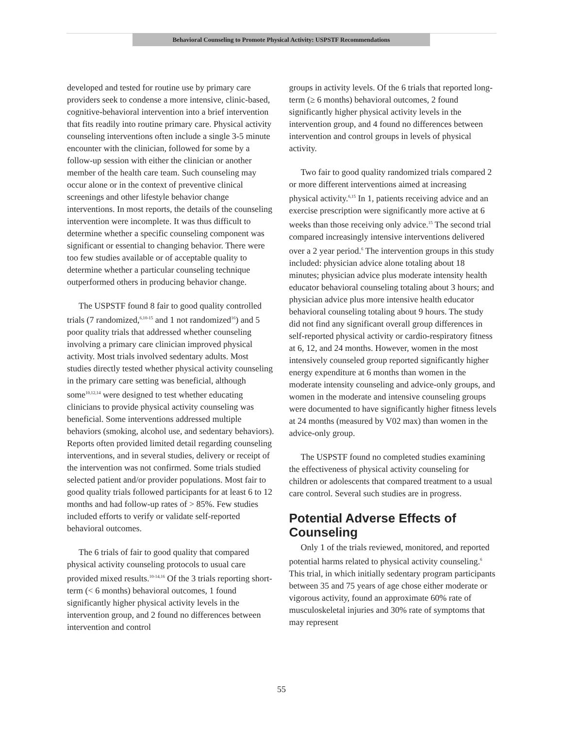Behavioral Counseling to Promote Physical Activity: USPSTF Recommendations
developed and tested for routine use by primary care providers seek to condense a more intensive, clinic-based, cognitive-behavioral intervention into a brief intervention that fits readily into routine primary care. Physical activity counseling interventions often include a single 3-5 minute encounter with the clinician, followed for some by a follow-up session with either the clinician or another member of the health care team. Such counseling may occur alone or in the context of preventive clinical screenings and other lifestyle behavior change interventions. In most reports, the details of the counseling intervention were incomplete. It was thus difficult to determine whether a specific counseling component was significant or essential to changing behavior. There were too few studies available or of acceptable quality to determine whether a particular counseling technique outperformed others in producing behavior change.
The USPSTF found 8 fair to good quality controlled trials (7 randomized,<sup>6,10-15</sup> and 1 not randomized<sup>16</sup>) and 5 poor quality trials that addressed whether counseling involving a primary care clinician improved physical activity. Most trials involved sedentary adults. Most studies directly tested whether physical activity counseling in the primary care setting was beneficial, although some<sup>10,12,14</sup> were designed to test whether educating clinicians to provide physical activity counseling was beneficial. Some interventions addressed multiple behaviors (smoking, alcohol use, and sedentary behaviors). Reports often provided limited detail regarding counseling interventions, and in several studies, delivery or receipt of the intervention was not confirmed. Some trials studied selected patient and/or provider populations. Most fair to good quality trials followed participants for at least 6 to 12 months and had follow-up rates of > 85%. Few studies included efforts to verify or validate self-reported behavioral outcomes.
The 6 trials of fair to good quality that compared physical activity counseling protocols to usual care provided mixed results.<sup>10-14,16</sup> Of the 3 trials reporting short-term (< 6 months) behavioral outcomes, 1 found significantly higher physical activity levels in the intervention group, and 2 found no differences between intervention and control
groups in activity levels. Of the 6 trials that reported long-term (≥ 6 months) behavioral outcomes, 2 found significantly higher physical activity levels in the intervention group, and 4 found no differences between intervention and control groups in levels of physical activity.
Two fair to good quality randomized trials compared 2 or more different interventions aimed at increasing physical activity.<sup>6,15</sup> In 1, patients receiving advice and an exercise prescription were significantly more active at 6 weeks than those receiving only advice.<sup>15</sup> The second trial compared increasingly intensive interventions delivered over a 2 year period.<sup>6</sup> The intervention groups in this study included: physician advice alone totaling about 18 minutes; physician advice plus moderate intensity health educator behavioral counseling totaling about 3 hours; and physician advice plus more intensive health educator behavioral counseling totaling about 9 hours. The study did not find any significant overall group differences in self-reported physical activity or cardio-respiratory fitness at 6, 12, and 24 months. However, women in the most intensively counseled group reported significantly higher energy expenditure at 6 months than women in the moderate intensity counseling and advice-only groups, and women in the moderate and intensive counseling groups were documented to have significantly higher fitness levels at 24 months (measured by V02 max) than women in the advice-only group.
The USPSTF found no completed studies examining the effectiveness of physical activity counseling for children or adolescents that compared treatment to a usual care control. Several such studies are in progress.
Potential Adverse Effects of Counseling
Only 1 of the trials reviewed, monitored, and reported potential harms related to physical activity counseling.<sup>6</sup> This trial, in which initially sedentary program participants between 35 and 75 years of age chose either moderate or vigorous activity, found an approximate 60% rate of musculoskeletal injuries and 30% rate of symptoms that may represent
55